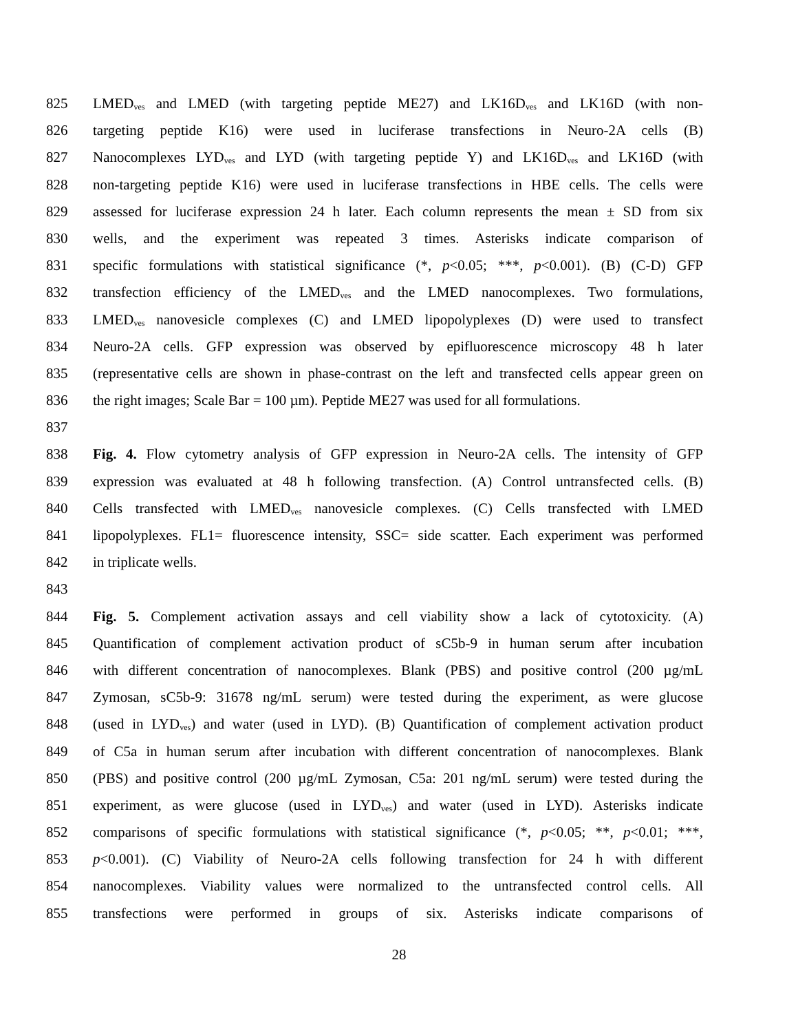825 LMED<sub>ves</sub> and LMED (with targeting peptide ME27) and LK16D<sub>ves</sub> and LK16D (with non-
826 targeting peptide K16) were used in luciferase transfections in Neuro-2A cells (B)
827 Nanocomplexes LYD<sub>ves</sub> and LYD (with targeting peptide Y) and LK16D<sub>ves</sub> and LK16D (with
828 non-targeting peptide K16) were used in luciferase transfections in HBE cells. The cells were
829 assessed for luciferase expression 24 h later. Each column represents the mean ± SD from six
830 wells, and the experiment was repeated 3 times. Asterisks indicate comparison of
831 specific formulations with statistical significance (*, p<0.05; ***, p<0.001). (B) (C-D) GFP
832 transfection efficiency of the LMED<sub>ves</sub> and the LMED nanocomplexes. Two formulations,
833 LMED<sub>ves</sub> nanovesicle complexes (C) and LMED lipopolyplexes (D) were used to transfect
834 Neuro-2A cells. GFP expression was observed by epifluorescence microscopy 48 h later
835 (representative cells are shown in phase-contrast on the left and transfected cells appear green on
836 the right images; Scale Bar = 100 µm). Peptide ME27 was used for all formulations.
837
838 Fig. 4. Flow cytometry analysis of GFP expression in Neuro-2A cells. The intensity of GFP
839 expression was evaluated at 48 h following transfection. (A) Control untransfected cells. (B)
840 Cells transfected with LMED<sub>ves</sub> nanovesicle complexes. (C) Cells transfected with LMED
841 lipopolyplexes. FL1= fluorescence intensity, SSC= side scatter. Each experiment was performed
842 in triplicate wells.
843
844 Fig. 5. Complement activation assays and cell viability show a lack of cytotoxicity. (A)
845 Quantification of complement activation product of sC5b-9 in human serum after incubation
846 with different concentration of nanocomplexes. Blank (PBS) and positive control (200 µg/mL
847 Zymosan, sC5b-9: 31678 ng/mL serum) were tested during the experiment, as were glucose
848 (used in LYD<sub>ves</sub>) and water (used in LYD). (B) Quantification of complement activation product
849 of C5a in human serum after incubation with different concentration of nanocomplexes. Blank
850 (PBS) and positive control (200 µg/mL Zymosan, C5a: 201 ng/mL serum) were tested during the
851 experiment, as were glucose (used in LYD<sub>ves</sub>) and water (used in LYD). Asterisks indicate
852 comparisons of specific formulations with statistical significance (*, p<0.05; **, p<0.01; ***,
853 p<0.001). (C) Viability of Neuro-2A cells following transfection for 24 h with different
854 nanocomplexes. Viability values were normalized to the untransfected control cells. All
855 transfections were performed in groups of six. Asterisks indicate comparisons of
28